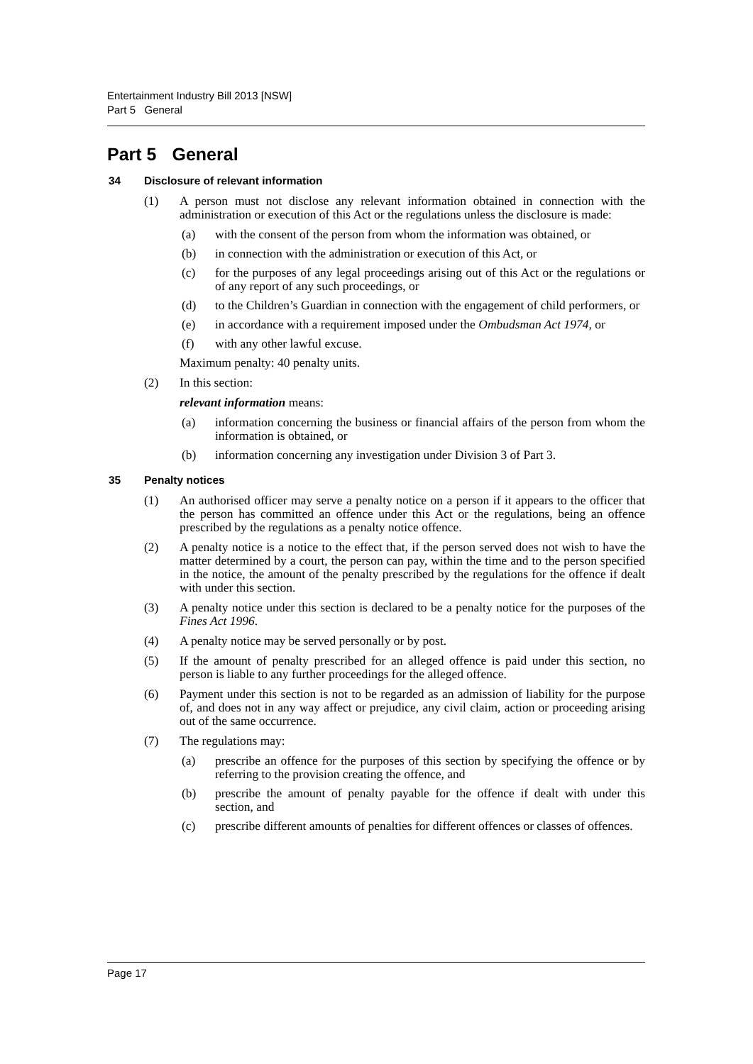Entertainment Industry Bill 2013 [NSW]
Part 5 General
Part 5 General
34 Disclosure of relevant information
(1) A person must not disclose any relevant information obtained in connection with the administration or execution of this Act or the regulations unless the disclosure is made:
(a) with the consent of the person from whom the information was obtained, or
(b) in connection with the administration or execution of this Act, or
(c) for the purposes of any legal proceedings arising out of this Act or the regulations or of any report of any such proceedings, or
(d) to the Children’s Guardian in connection with the engagement of child performers, or
(e) in accordance with a requirement imposed under the Ombudsman Act 1974, or
(f) with any other lawful excuse.
Maximum penalty: 40 penalty units.
(2) In this section:
relevant information means:
(a) information concerning the business or financial affairs of the person from whom the information is obtained, or
(b) information concerning any investigation under Division 3 of Part 3.
35 Penalty notices
(1) An authorised officer may serve a penalty notice on a person if it appears to the officer that the person has committed an offence under this Act or the regulations, being an offence prescribed by the regulations as a penalty notice offence.
(2) A penalty notice is a notice to the effect that, if the person served does not wish to have the matter determined by a court, the person can pay, within the time and to the person specified in the notice, the amount of the penalty prescribed by the regulations for the offence if dealt with under this section.
(3) A penalty notice under this section is declared to be a penalty notice for the purposes of the Fines Act 1996.
(4) A penalty notice may be served personally or by post.
(5) If the amount of penalty prescribed for an alleged offence is paid under this section, no person is liable to any further proceedings for the alleged offence.
(6) Payment under this section is not to be regarded as an admission of liability for the purpose of, and does not in any way affect or prejudice, any civil claim, action or proceeding arising out of the same occurrence.
(7) The regulations may:
(a) prescribe an offence for the purposes of this section by specifying the offence or by referring to the provision creating the offence, and
(b) prescribe the amount of penalty payable for the offence if dealt with under this section, and
(c) prescribe different amounts of penalties for different offences or classes of offences.
Page 17